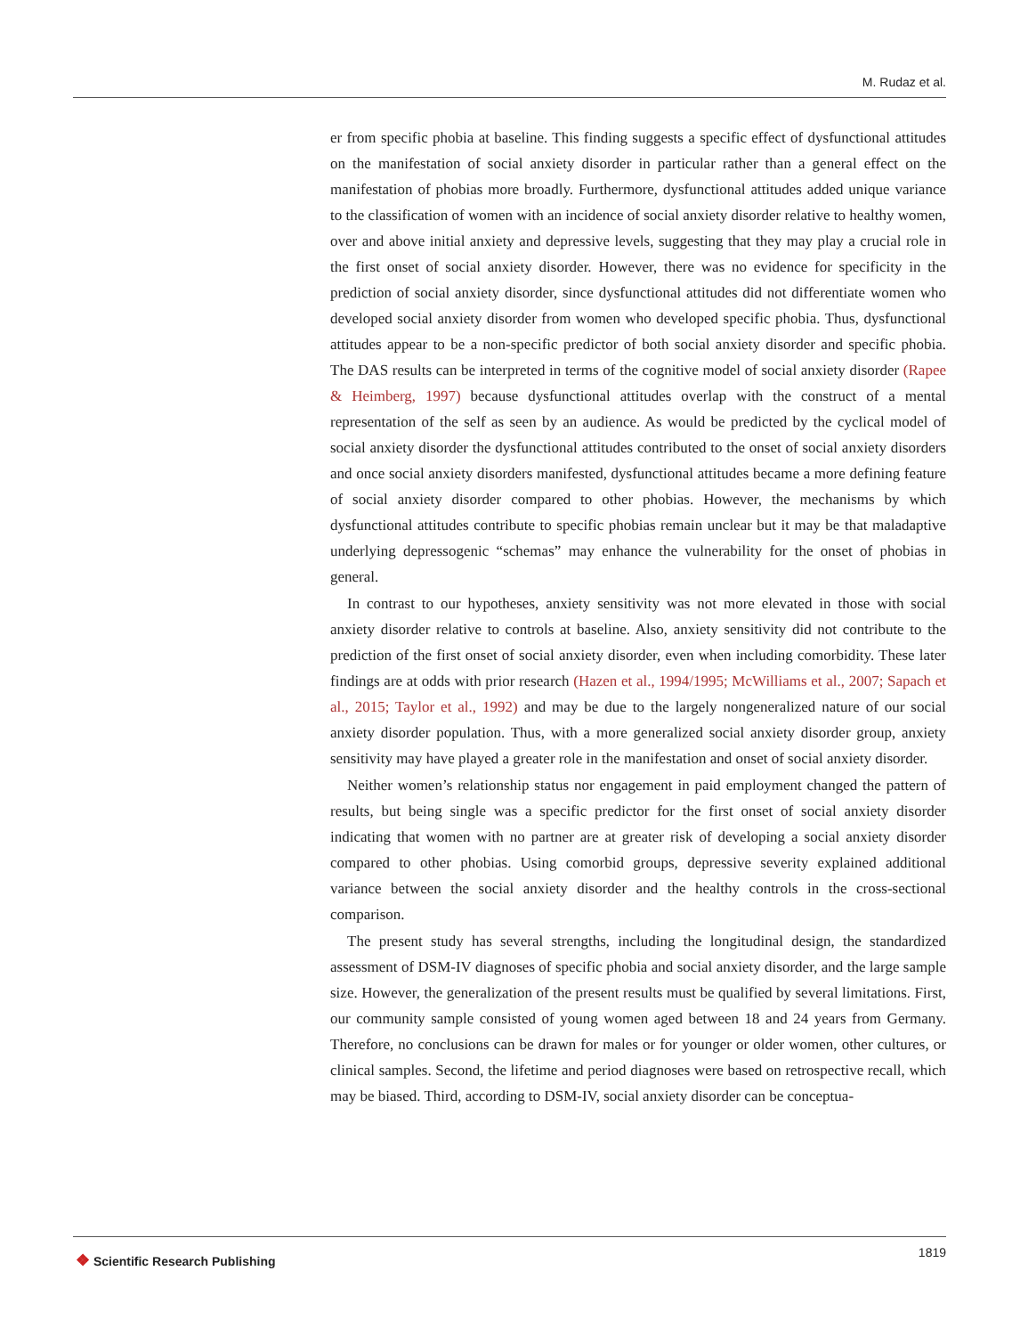M. Rudaz et al.
er from specific phobia at baseline. This finding suggests a specific effect of dysfunctional attitudes on the manifestation of social anxiety disorder in particular rather than a general effect on the manifestation of phobias more broadly. Furthermore, dysfunctional attitudes added unique variance to the classification of women with an incidence of social anxiety disorder relative to healthy women, over and above initial anxiety and depressive levels, suggesting that they may play a crucial role in the first onset of social anxiety disorder. However, there was no evidence for specificity in the prediction of social anxiety disorder, since dysfunctional attitudes did not differentiate women who developed social anxiety disorder from women who developed specific phobia. Thus, dysfunctional attitudes appear to be a non-specific predictor of both social anxiety disorder and specific phobia. The DAS results can be interpreted in terms of the cognitive model of social anxiety disorder (Rapee & Heimberg, 1997) because dysfunctional attitudes overlap with the construct of a mental representation of the self as seen by an audience. As would be predicted by the cyclical model of social anxiety disorder the dysfunctional attitudes contributed to the onset of social anxiety disorders and once social anxiety disorders manifested, dysfunctional attitudes became a more defining feature of social anxiety disorder compared to other phobias. However, the mechanisms by which dysfunctional attitudes contribute to specific phobias remain unclear but it may be that maladaptive underlying depressogenic “schemas” may enhance the vulnerability for the onset of phobias in general.
In contrast to our hypotheses, anxiety sensitivity was not more elevated in those with social anxiety disorder relative to controls at baseline. Also, anxiety sensitivity did not contribute to the prediction of the first onset of social anxiety disorder, even when including comorbidity. These later findings are at odds with prior research (Hazen et al., 1994/1995; McWilliams et al., 2007; Sapach et al., 2015; Taylor et al., 1992) and may be due to the largely nongeneralized nature of our social anxiety disorder population. Thus, with a more generalized social anxiety disorder group, anxiety sensitivity may have played a greater role in the manifestation and onset of social anxiety disorder.
Neither women’s relationship status nor engagement in paid employment changed the pattern of results, but being single was a specific predictor for the first onset of social anxiety disorder indicating that women with no partner are at greater risk of developing a social anxiety disorder compared to other phobias. Using comorbid groups, depressive severity explained additional variance between the social anxiety disorder and the healthy controls in the cross-sectional comparison.
The present study has several strengths, including the longitudinal design, the standardized assessment of DSM-IV diagnoses of specific phobia and social anxiety disorder, and the large sample size. However, the generalization of the present results must be qualified by several limitations. First, our community sample consisted of young women aged between 18 and 24 years from Germany. Therefore, no conclusions can be drawn for males or for younger or older women, other cultures, or clinical samples. Second, the lifetime and period diagnoses were based on retrospective recall, which may be biased. Third, according to DSM-IV, social anxiety disorder can be conceptua-
❖ Scientific Research Publishing
1819